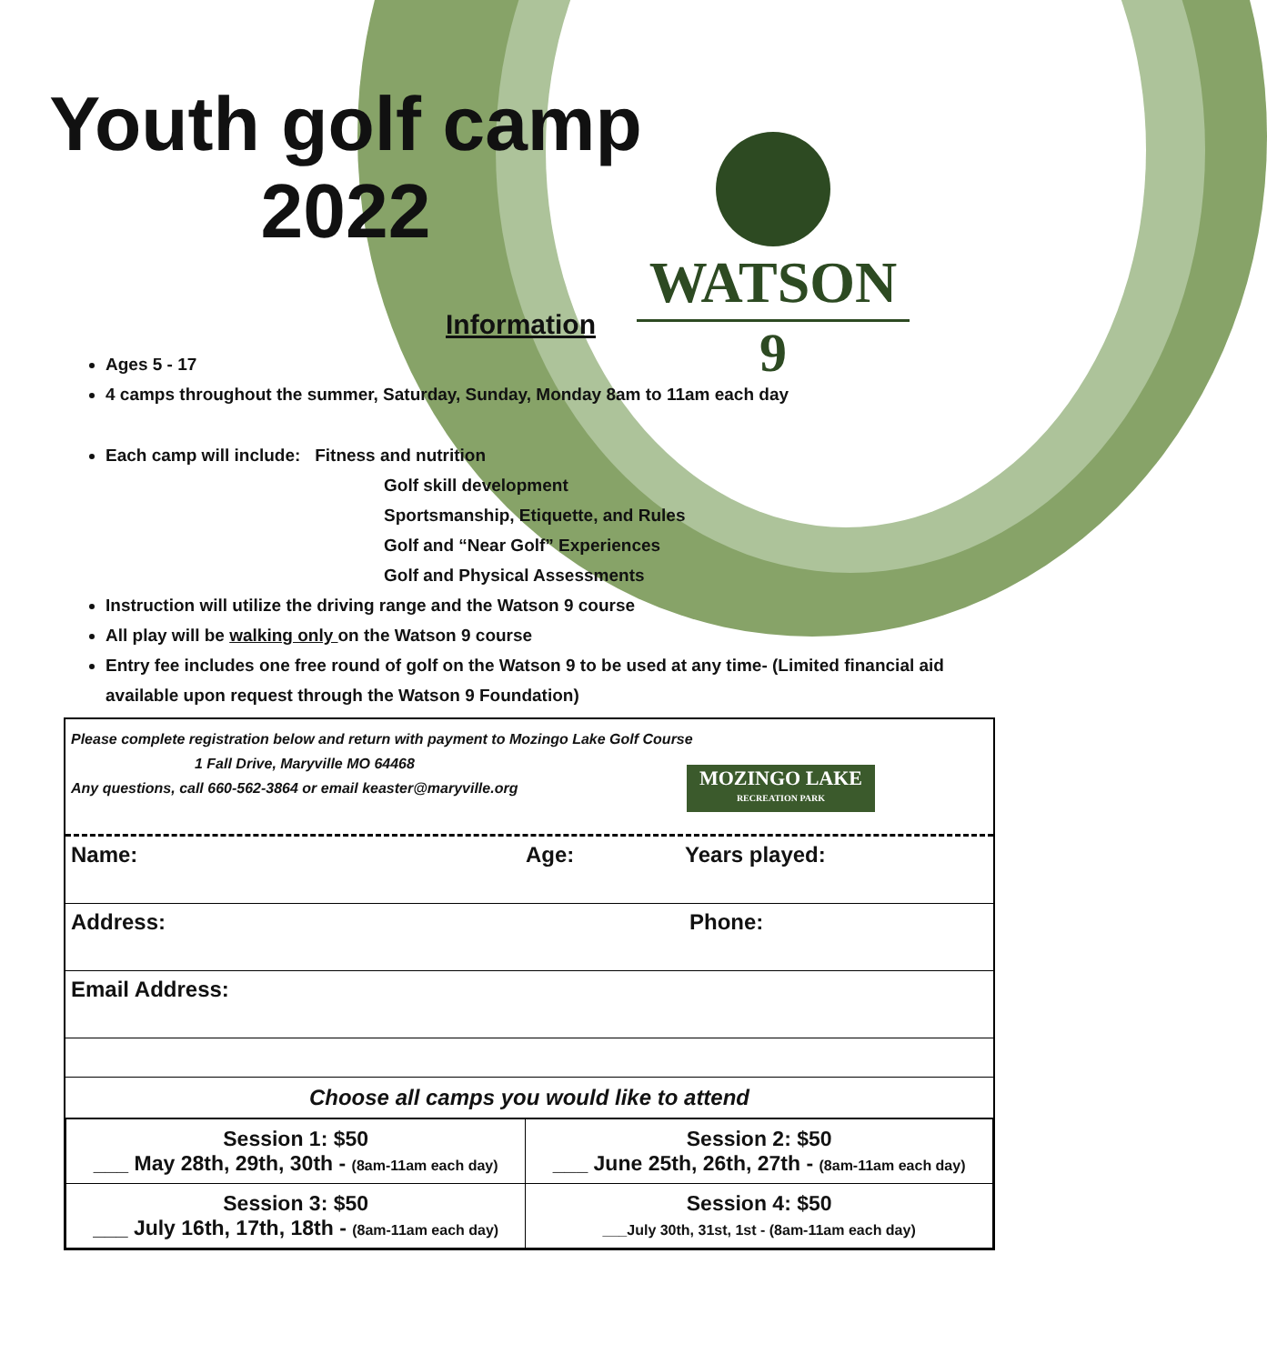Youth golf camp
2022
WATSON
9
Information
Ages 5 - 17
4 camps throughout the summer, Saturday, Sunday, Monday 8am to 11am each day
Each camp will include: Fitness and nutrition
Golf skill development
Sportsmanship, Etiquette, and Rules
Golf and “Near Golf” Experiences
Golf and Physical Assessments
Instruction will utilize the driving range and the Watson 9 course
All play will be walking only on the Watson 9 course
Entry fee includes one free round of golf on the Watson 9 to be used at any time- (Limited financial aid available upon request through the Watson 9 Foundation)
Please complete registration below and return with payment to Mozingo Lake Golf Course
1 Fall Drive, Maryville MO 64468
Any questions, call 660-562-3864 or email keaster@maryville.org
MOZINGO LAKE
RECREATION PARK
Name: Age: Years played:
Address: Phone:
Email Address:
Choose all camps you would like to attend
| Session 1: $50 ___ May 28th, 29th, 30th - (8am-11am each day) | Session 2: $50 ___ June 25th, 26th, 27th - (8am-11am each day) |
| Session 3: $50 ___ July 16th, 17th, 18th - (8am-11am each day) | Session 4: $50 ___July 30th, 31st, 1st - (8am-11am each day) |